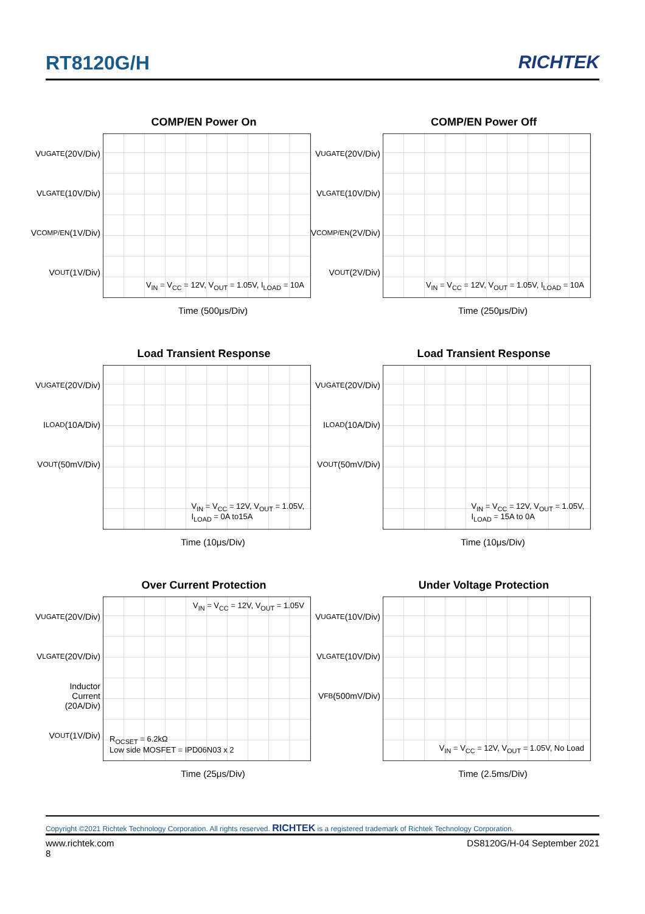RT8120G/H RICHTEK
COMP/EN Power On
V<sub>UGATE</sub> (20V/Div)
V<sub>LGATE</sub> (10V/Div)
V<sub>COMP/EN</sub> (1V/Div)
V<sub>OUT</sub> (1V/Div)
V<sub>IN</sub> = V<sub>CC</sub> = 12V, V<sub>OUT</sub> = 1.05V, I<sub>LOAD</sub> = 10A
Time (500μs/Div)
COMP/EN Power Off
V<sub>UGATE</sub> (20V/Div)
V<sub>LGATE</sub> (10V/Div)
V<sub>COMP/EN</sub> (2V/Div)
V<sub>OUT</sub> (2V/Div)
V<sub>IN</sub> = V<sub>CC</sub> = 12V, V<sub>OUT</sub> = 1.05V, I<sub>LOAD</sub> = 10A
Time (250μs/Div)
Load Transient Response
V<sub>UGATE</sub> (20V/Div)
I<sub>LOAD</sub> (10A/Div)
V<sub>OUT</sub> (50mV/Div)
V<sub>IN</sub> = V<sub>CC</sub> = 12V, V<sub>OUT</sub> = 1.05V,
I<sub>LOAD</sub> = 0A to15A
Time (10μs/Div)
Load Transient Response
V<sub>UGATE</sub> (20V/Div)
I<sub>LOAD</sub> (10A/Div)
V<sub>OUT</sub> (50mV/Div)
V<sub>IN</sub> = V<sub>CC</sub> = 12V, V<sub>OUT</sub> = 1.05V,
I<sub>LOAD</sub> = 15A to 0A
Time (10μs/Div)
Over Current Protection
V<sub>UGATE</sub> (20V/Div)
V<sub>LGATE</sub> (20V/Div)
Inductor Current (20A/Div)
V<sub>OUT</sub> (1V/Div)
V<sub>IN</sub> = V<sub>CC</sub> = 12V, V<sub>OUT</sub> = 1.05V
R<sub>OCSET</sub> = 6.2kΩ
Low side MOSFET = IPD06N03 x 2
Time (25μs/Div)
Under Voltage Protection
V<sub>UGATE</sub> (10V/Div)
V<sub>LGATE</sub> (10V/Div)
V<sub>FB</sub> (500mV/Div)
V<sub>IN</sub> = V<sub>CC</sub> = 12V, V<sub>OUT</sub> = 1.05V, No Load
Time (2.5ms/Div)
Copyright ©2021 Richtek Technology Corporation. All rights reserved. RICHTEK is a registered trademark of Richtek Technology Corporation.
www.richtek.com DS8120G/H-04 September 2021
8